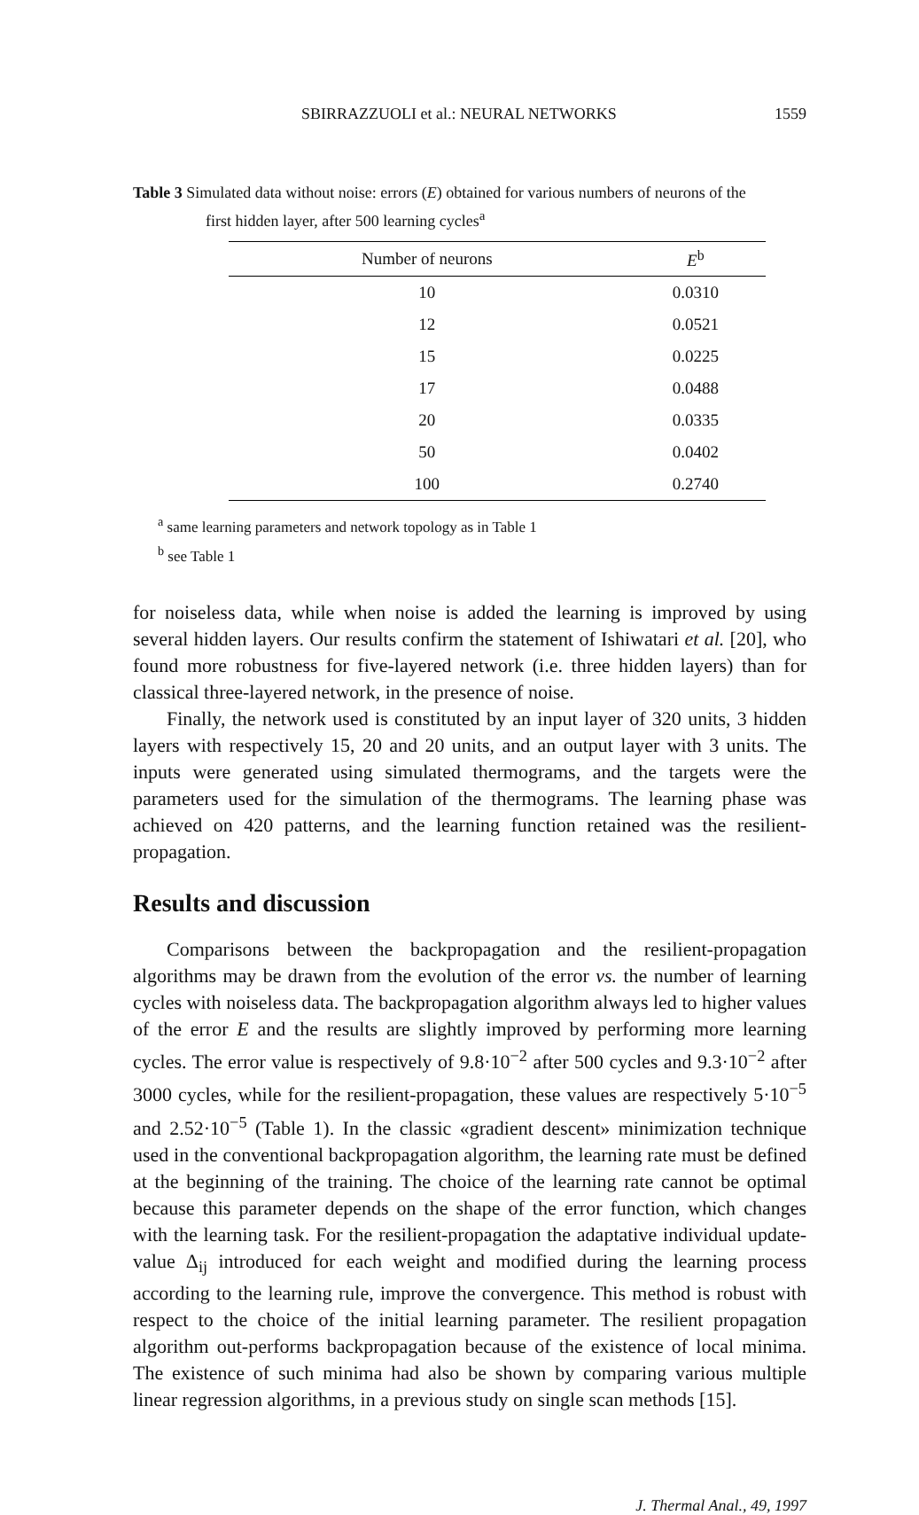SBIRRAZZUOLI et al.: NEURAL NETWORKS 1559
Table 3 Simulated data without noise: errors (E) obtained for various numbers of neurons of the
first hidden layer, after 500 learning cycles<sup>a</sup>
| Number of neurons | E<sup>b</sup> |
| --- | --- |
| 10 | 0.0310 |
| 12 | 0.0521 |
| 15 | 0.0225 |
| 17 | 0.0488 |
| 20 | 0.0335 |
| 50 | 0.0402 |
| 100 | 0.2740 |
<sup>a</sup> same learning parameters and network topology as in Table 1
<sup>b</sup> see Table 1
for noiseless data, while when noise is added the learning is improved by using several hidden layers. Our results confirm the statement of Ishiwatari et al. [20], who found more robustness for five-layered network (i.e. three hidden layers) than for classical three-layered network, in the presence of noise.
Finally, the network used is constituted by an input layer of 320 units, 3 hidden layers with respectively 15, 20 and 20 units, and an output layer with 3 units. The inputs were generated using simulated thermograms, and the targets were the parameters used for the simulation of the thermograms. The learning phase was achieved on 420 patterns, and the learning function retained was the resilient-propagation.
Results and discussion
Comparisons between the backpropagation and the resilient-propagation algorithms may be drawn from the evolution of the error vs. the number of learning cycles with noiseless data. The backpropagation algorithm always led to higher values of the error E and the results are slightly improved by performing more learning cycles. The error value is respectively of 9.8·10<sup>−2</sup> after 500 cycles and 9.3·10<sup>−2</sup> after 3000 cycles, while for the resilient-propagation, these values are respectively 5·10<sup>−5</sup> and 2.52·10<sup>−5</sup> (Table 1). In the classic «gradient descent» minimization technique used in the conventional backpropagation algorithm, the learning rate must be defined at the beginning of the training. The choice of the learning rate cannot be optimal because this parameter depends on the shape of the error function, which changes with the learning task. For the resilient-propagation the adaptative individual update-value Δ<sub>ij</sub> introduced for each weight and modified during the learning process according to the learning rule, improve the convergence. This method is robust with respect to the choice of the initial learning parameter. The resilient propagation algorithm out-performs backpropagation because of the existence of local minima. The existence of such minima had also be shown by comparing various multiple linear regression algorithms, in a previous study on single scan methods [15].
J. Thermal Anal., 49, 1997